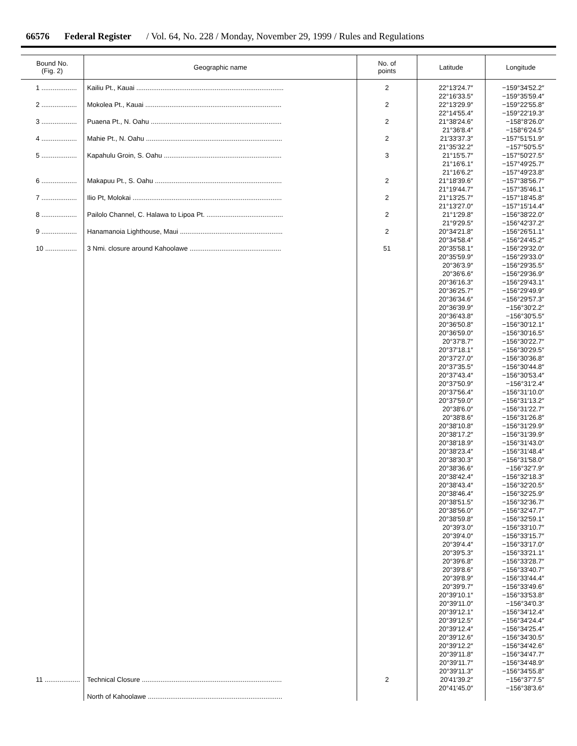66576 Federal Register / Vol. 64, No. 228 / Monday, November 29, 1999 / Rules and Regulations
| Bound No. (Fig. 2) | Geographic name | No. of points | Latitude | Longitude |
| --- | --- | --- | --- | --- |
| 1 ................... | Kailiu Pt., Kauai ............................................................................... | 2 | 22°13′24.7″ 22°16′33.5″ | −159°34′52.2″ −159°35′59.4″ |
| 2 ................... | Mokolea Pt., Kauai ......................................................................... | 2 | 22°13′29.9″ 22°14′55.4″ | −159°22′55.8″ −159°22′19.3″ |
| 3 ................... | Puaena Pt., N. Oahu ...................................................................... | 2 | 21°38′24.6″ 21°36′8.4″ | −158°8′26.0″ −158°6′24.5″ |
| 4 ................... | Mahie Pt., N. Oahu ......................................................................... | 2 | 21′33′37.3″ 21°35′32.2″ | −157°51′51.9″ −157°50′5.5″ |
| 5 ................... | Kapahulu Groin, S. Oahu ............................................................... | 3 | 21°15′5.7″ 21°16′6.1″ 21°16′6.2″ | −157°50′27.5″ −157°49′25.7″ −157°49′23.8″ |
| 6 ................... | Makapuu Pt., S. Oahu .................................................................... | 2 | 21°18′39.6″ 21°19′44.7″ | −157°38′56.7″ −157°35′46.1″ |
| 7 ................... | Ilio Pt, Molokai ................................................................................ | 2 | 21°13′25.7″ 21°13′27.0″ | −157°18′45.8″ −157°15′14.4″ |
| 8 ................... | Pailolo Channel, C. Halawa to Lipoa Pt. ......................................... | 2 | 21°1′29.8″ 21°9′29.5″ | −156°38′22.0″ −156°42′37.2″ |
| 9 ................... | Hanamanoia Lighthouse, Maui ....................................................... | 2 | 20°34′21.8″ 20°34′58.4″ | −156°26′51.1″ −156°24′45.2″ |
| 10 ................. | 3 Nmi. closure around Kahoolawe ................................................. | 51 | 20°35′58.1″ 20°35′59.9″ 20°36′3.9″ 20°36′6.6″ 20°36′16.3″ 20°36′25.7″ 20°36′34.6″ 20°36′39.9″ 20°36′43.8″ 20°36′50.8″ 20°36′59.0″ 20°37′8.7″ 20°37′18.1″ 20°37′27.0″ 20°37′35.5″ 20°37′43.4″ 20°37′50.9″ 20°37′56.4″ 20°37′59.0″ 20°38′6.0″ 20°38′8.6″ 20°38′10.8″ 20°38′17.2″ 20°38′18.9″ 20°38′23.4″ 20°38′30.3″ 20°38′36.6″ 20°38′42.4″ 20°38′43.4″ 20°38′46.4″ 20°38′51.5″ 20°38′56.0″ 20°38′59.8″ 20°39′3.0″ 20°39′4.0″ 20°39′4.4″ 20°39′5.3″ 20°39′6.8″ 20°39′8.6″ 20°39′8.9″ 20°39′9.7″ 20°39′10.1″ 20°39′11.0″ 20°39′12.1″ 20°39′12.5″ 20°39′12.4″ 20°39′12.6″ 20°39′12.2″ 20°39′11.8″ 20°39′11.7″ 20°39′11.3″ | −156°29′32.0″ −156°29′33.0″ −156°29′35.5″ −156°29′36.9″ −156°29′43.1″ −156°29′49.9″ −156°29′57.3″ −156°30′2.2″ −156°30′5.5″ −156°30′12.1″ −156°30′16.5″ −156°30′22.7″ −156°30′29.5″ −156°30′36.8″ −156°30′44.8″ −156°30′53.4″ −156°31′2.4″ −156°31′10.0″ −156°31′13.2″ −156°31′22.7″ −156°31′26.8″ −156°31′29.9″ −156°31′39.9″ −156°31′43.0″ −156°31′48.4″ −156°31′58.0″ −156°32′7.9″ −156°32′18.3″ −156°32′20.5″ −156°32′25.9″ −156°32′36.7″ −156°32′47.7″ −156°32′59.1″ −156°33′10.7″ −156°33′15.7″ −156°33′17.0″ −156°33′21.1″ −156°33′28.7″ −156°33′40.7″ −156°33′44.4″ −156°33′49.6″ −156°33′53.8″ −156°34′0.3″ −156°34′12.4″ −156°34′24.4″ −156°34′25.4″ −156°34′30.5″ −156°34′42.6″ −156°34′47.7″ −156°34′48.9″ −156°34′55.8″ |
| 11 ................... | Technical Closure ........................................................................... North of Kahoolawe ........................................................................ | 2 | 20′41′39.2″ 20°41′45.0″ | −156°37′7.5″ −156°38′3.6″ |